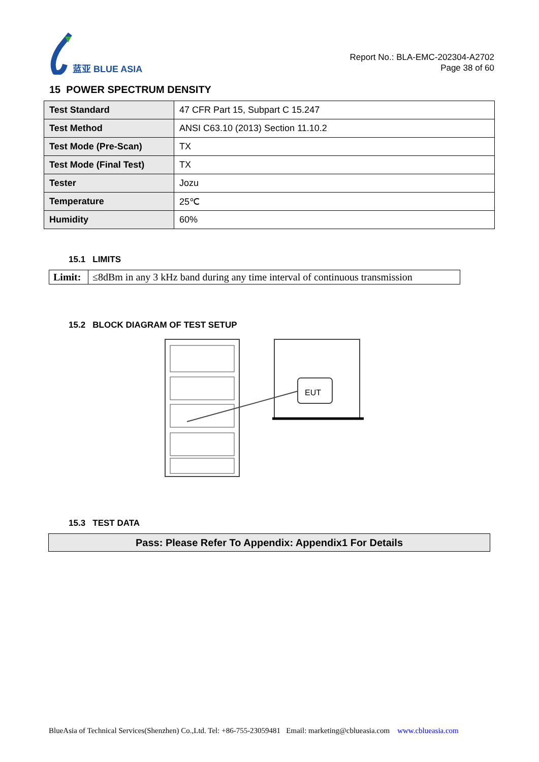蓝亚 BLUE ASIA
Report No.: BLA-EMC-202304-A2702
Page 38 of 60
15 POWER SPECTRUM DENSITY
| Test Standard | 47 CFR Part 15, Subpart C 15.247 |
| Test Method | ANSI C63.10 (2013) Section 11.10.2 |
| Test Mode (Pre-Scan) | TX |
| Test Mode (Final Test) | TX |
| Tester | Jozu |
| Temperature | 25℃ |
| Humidity | 60% |
15.1 LIMITS
| Limit: | ≤8dBm in any 3 kHz band during any time interval of continuous transmission |
15.2 BLOCK DIAGRAM OF TEST SETUP
EUT
15.3 TEST DATA
| Pass: Please Refer To Appendix: Appendix1 For Details |
BlueAsia of Technical Services(Shenzhen) Co.,Ltd. Tel: +86-755-23059481 Email: marketing@cblueasia.com www.cblueasia.com